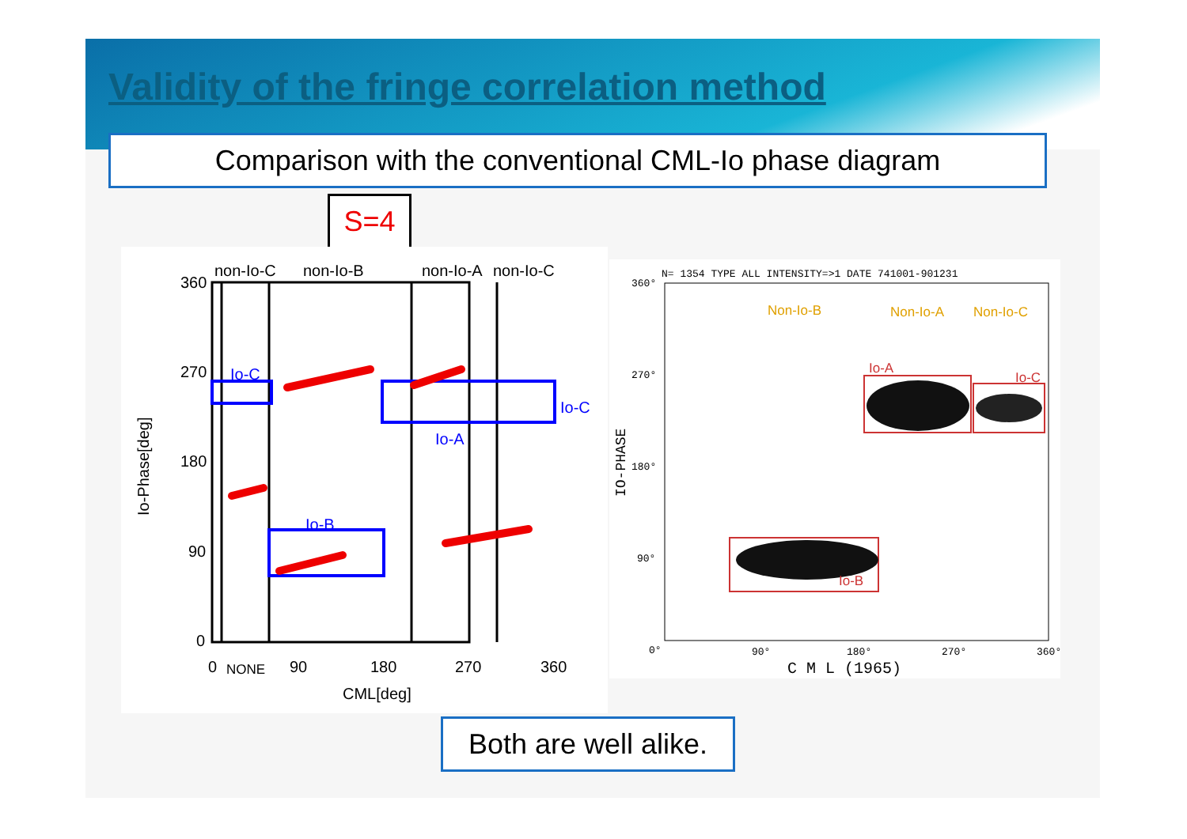Validity of the fringe correlation method
Comparison with the conventional CML-Io phase diagram
S=4
non-Io-C
non-Io-B
non-Io-A
non-Io-C
360
270
180
90
0
Io-C
Io-B
Io-A
Io-C
0
NONE
90
180
270
360
CML[deg]
Io-Phase[deg]
N= 1354 TYPE ALL INTENSITY=>1 DATE 741001-901231
Non-Io-B
Non-Io-A
Non-Io-C
Io-A
Io-C
Io-B
360°
270°
180°
90°
0°
90°
180°
270°
360°
C M L (1965)
IO-PHASE
Both are well alike.